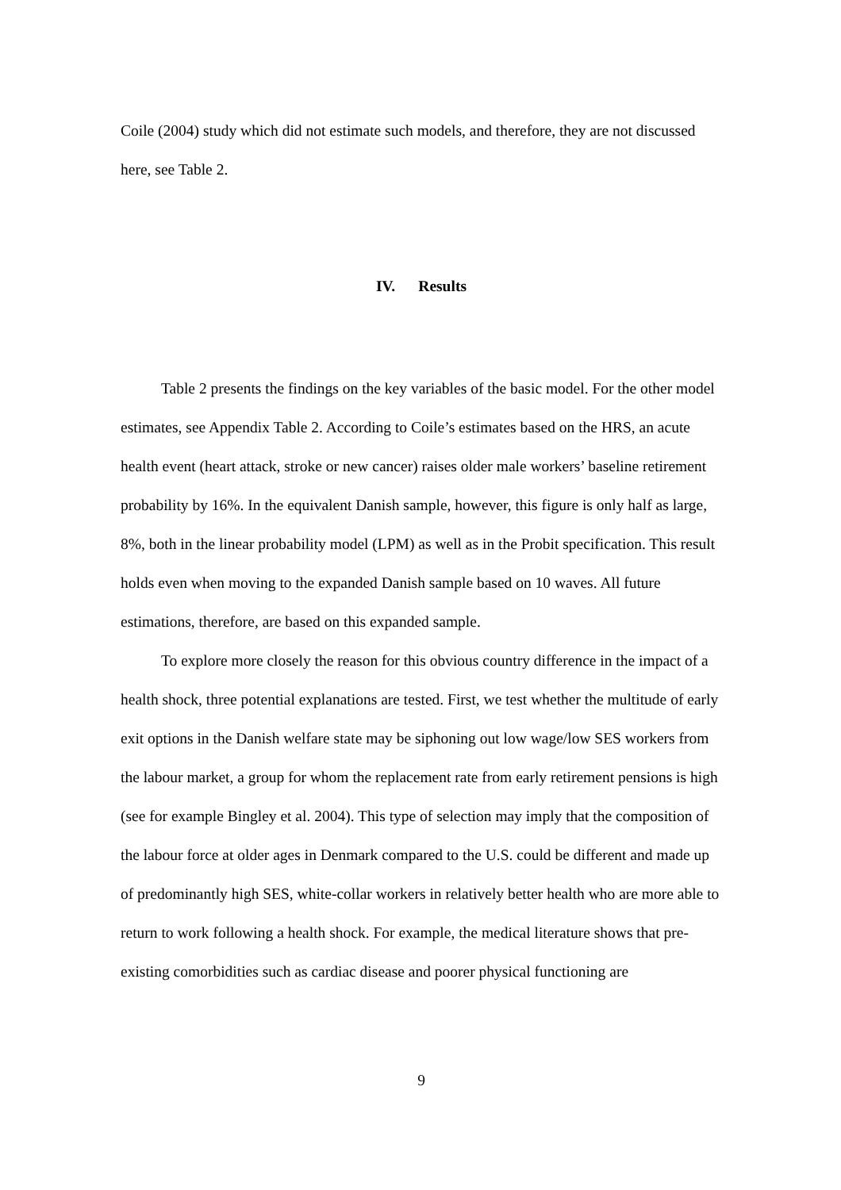Coile (2004) study which did not estimate such models, and therefore, they are not discussed here, see Table 2.
IV. Results
Table 2 presents the findings on the key variables of the basic model. For the other model estimates, see Appendix Table 2. According to Coile’s estimates based on the HRS, an acute health event (heart attack, stroke or new cancer) raises older male workers’ baseline retirement probability by 16%. In the equivalent Danish sample, however, this figure is only half as large, 8%, both in the linear probability model (LPM) as well as in the Probit specification. This result holds even when moving to the expanded Danish sample based on 10 waves. All future estimations, therefore, are based on this expanded sample.
To explore more closely the reason for this obvious country difference in the impact of a health shock, three potential explanations are tested. First, we test whether the multitude of early exit options in the Danish welfare state may be siphoning out low wage/low SES workers from the labour market, a group for whom the replacement rate from early retirement pensions is high (see for example Bingley et al. 2004). This type of selection may imply that the composition of the labour force at older ages in Denmark compared to the U.S. could be different and made up of predominantly high SES, white-collar workers in relatively better health who are more able to return to work following a health shock. For example, the medical literature shows that pre-existing comorbidities such as cardiac disease and poorer physical functioning are
9